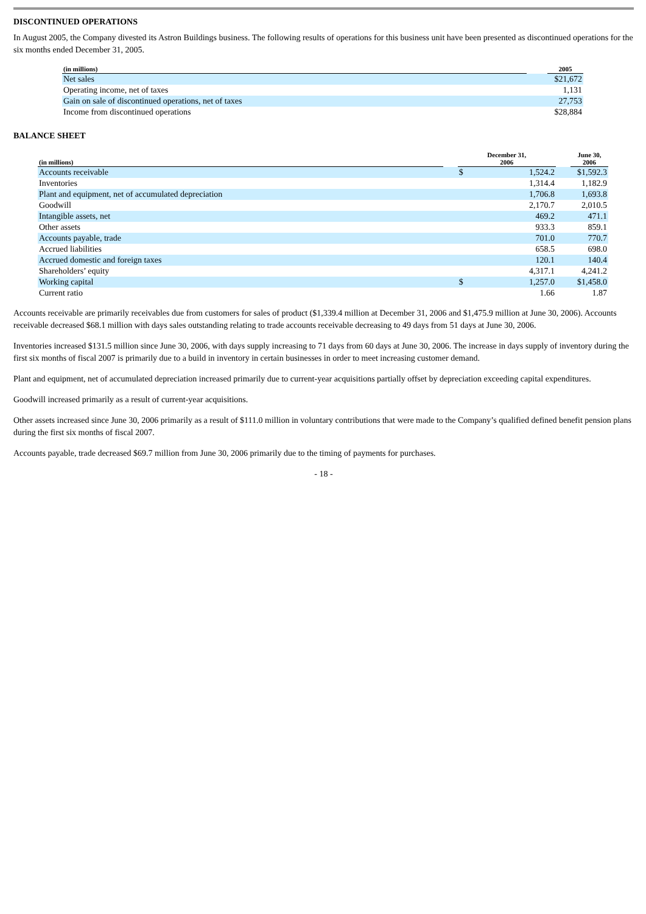DISCONTINUED OPERATIONS
In August 2005, the Company divested its Astron Buildings business. The following results of operations for this business unit have been presented as discontinued operations for the six months ended December 31, 2005.
| (in millions) | | 2005 |
| --- | --- | --- |
| Net sales | | $21,672 |
| Operating income, net of taxes | | 1,131 |
| Gain on sale of discontinued operations, net of taxes | | 27,753 |
| Income from discontinued operations | | $28,884 |
BALANCE SHEET
| (in millions) | | December 31, 2006 | | | June 30, 2006 |
| --- | --- | --- | --- | --- | --- |
| Accounts receivable | | $ | 1,524.2 | | $1,592.3 |
| Inventories | | | 1,314.4 | | 1,182.9 |
| Plant and equipment, net of accumulated depreciation | | | 1,706.8 | | 1,693.8 |
| Goodwill | | | 2,170.7 | | 2,010.5 |
| Intangible assets, net | | | 469.2 | | 471.1 |
| Other assets | | | 933.3 | | 859.1 |
| Accounts payable, trade | | | 701.0 | | 770.7 |
| Accrued liabilities | | | 658.5 | | 698.0 |
| Accrued domestic and foreign taxes | | | 120.1 | | 140.4 |
| Shareholders’ equity | | | 4,317.1 | | 4,241.2 |
| Working capital | | $ | 1,257.0 | | $1,458.0 |
| Current ratio | | | 1.66 | | 1.87 |
Accounts receivable are primarily receivables due from customers for sales of product ($1,339.4 million at December 31, 2006 and $1,475.9 million at June 30, 2006). Accounts receivable decreased $68.1 million with days sales outstanding relating to trade accounts receivable decreasing to 49 days from 51 days at June 30, 2006.
Inventories increased $131.5 million since June 30, 2006, with days supply increasing to 71 days from 60 days at June 30, 2006. The increase in days supply of inventory during the first six months of fiscal 2007 is primarily due to a build in inventory in certain businesses in order to meet increasing customer demand.
Plant and equipment, net of accumulated depreciation increased primarily due to current-year acquisitions partially offset by depreciation exceeding capital expenditures.
Goodwill increased primarily as a result of current-year acquisitions.
Other assets increased since June 30, 2006 primarily as a result of $111.0 million in voluntary contributions that were made to the Company’s qualified defined benefit pension plans during the first six months of fiscal 2007.
Accounts payable, trade decreased $69.7 million from June 30, 2006 primarily due to the timing of payments for purchases.
- 18 -